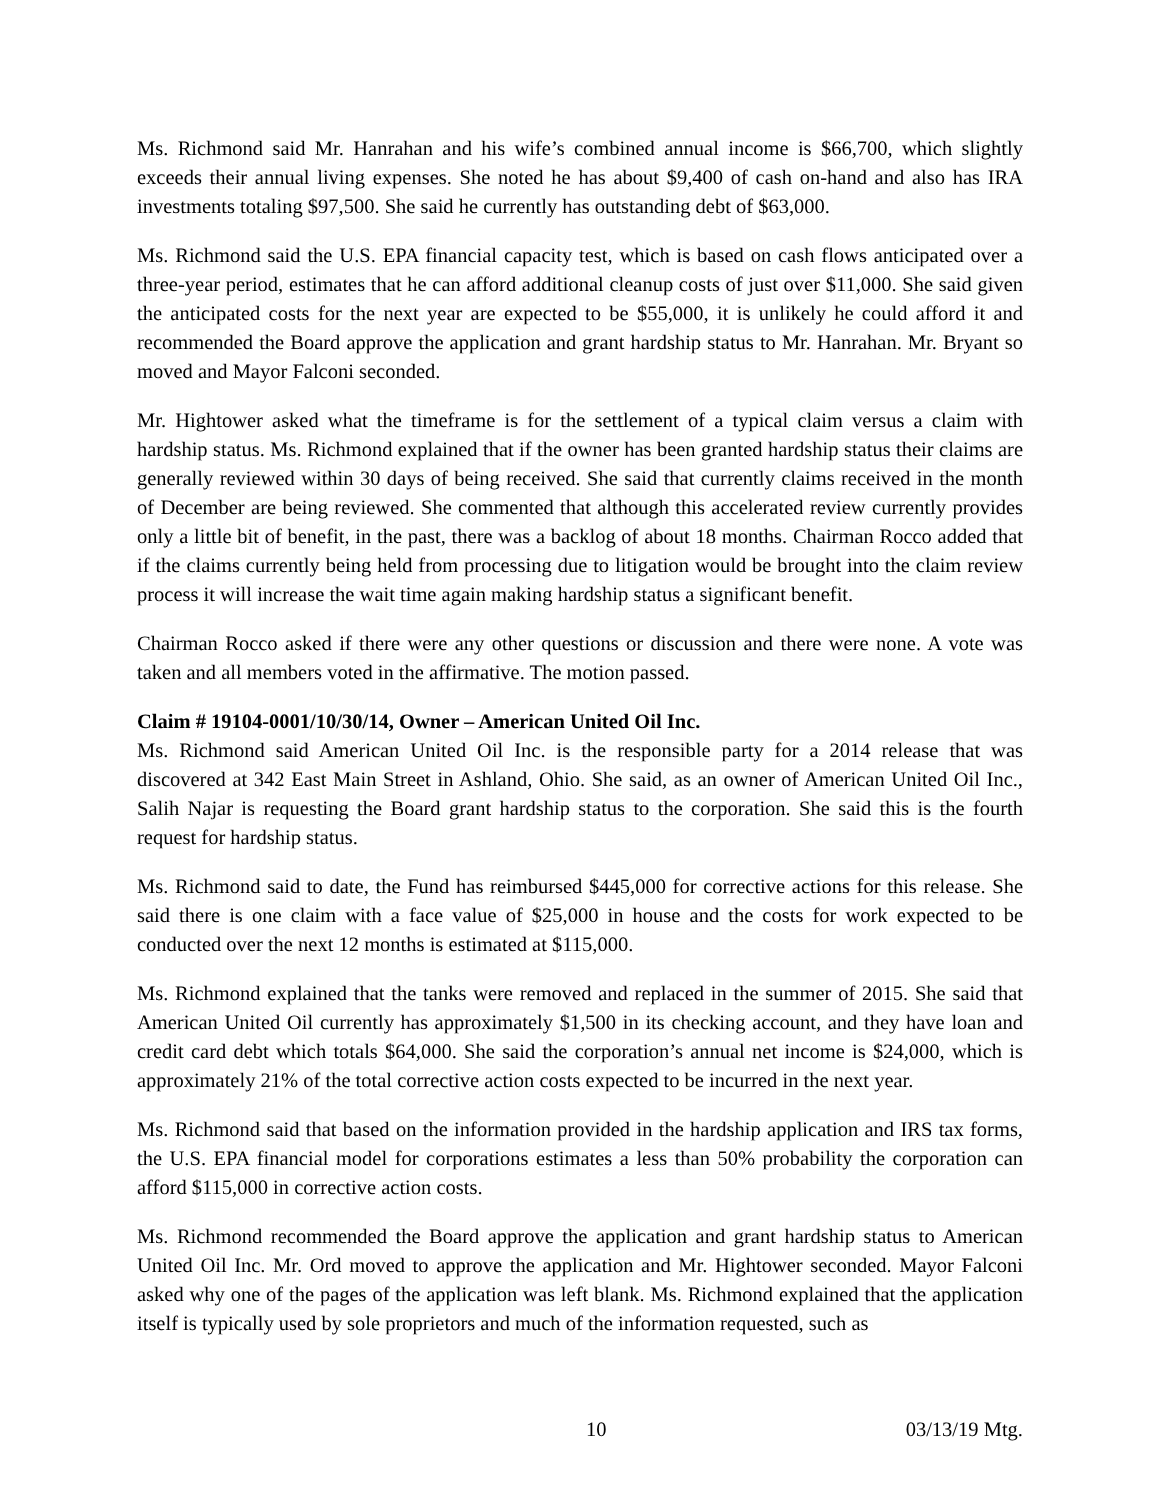Ms. Richmond said Mr. Hanrahan and his wife’s combined annual income is $66,700, which slightly exceeds their annual living expenses. She noted he has about $9,400 of cash on-hand and also has IRA investments totaling $97,500. She said he currently has outstanding debt of $63,000.
Ms. Richmond said the U.S. EPA financial capacity test, which is based on cash flows anticipated over a three-year period, estimates that he can afford additional cleanup costs of just over $11,000. She said given the anticipated costs for the next year are expected to be $55,000, it is unlikely he could afford it and recommended the Board approve the application and grant hardship status to Mr. Hanrahan. Mr. Bryant so moved and Mayor Falconi seconded.
Mr. Hightower asked what the timeframe is for the settlement of a typical claim versus a claim with hardship status. Ms. Richmond explained that if the owner has been granted hardship status their claims are generally reviewed within 30 days of being received. She said that currently claims received in the month of December are being reviewed. She commented that although this accelerated review currently provides only a little bit of benefit, in the past, there was a backlog of about 18 months. Chairman Rocco added that if the claims currently being held from processing due to litigation would be brought into the claim review process it will increase the wait time again making hardship status a significant benefit.
Chairman Rocco asked if there were any other questions or discussion and there were none. A vote was taken and all members voted in the affirmative. The motion passed.
Claim # 19104-0001/10/30/14, Owner – American United Oil Inc.
Ms. Richmond said American United Oil Inc. is the responsible party for a 2014 release that was discovered at 342 East Main Street in Ashland, Ohio. She said, as an owner of American United Oil Inc., Salih Najar is requesting the Board grant hardship status to the corporation. She said this is the fourth request for hardship status.
Ms. Richmond said to date, the Fund has reimbursed $445,000 for corrective actions for this release. She said there is one claim with a face value of $25,000 in house and the costs for work expected to be conducted over the next 12 months is estimated at $115,000.
Ms. Richmond explained that the tanks were removed and replaced in the summer of 2015. She said that American United Oil currently has approximately $1,500 in its checking account, and they have loan and credit card debt which totals $64,000. She said the corporation’s annual net income is $24,000, which is approximately 21% of the total corrective action costs expected to be incurred in the next year.
Ms. Richmond said that based on the information provided in the hardship application and IRS tax forms, the U.S. EPA financial model for corporations estimates a less than 50% probability the corporation can afford $115,000 in corrective action costs.
Ms. Richmond recommended the Board approve the application and grant hardship status to American United Oil Inc. Mr. Ord moved to approve the application and Mr. Hightower seconded. Mayor Falconi asked why one of the pages of the application was left blank. Ms. Richmond explained that the application itself is typically used by sole proprietors and much of the information requested, such as
10 03/13/19 Mtg.